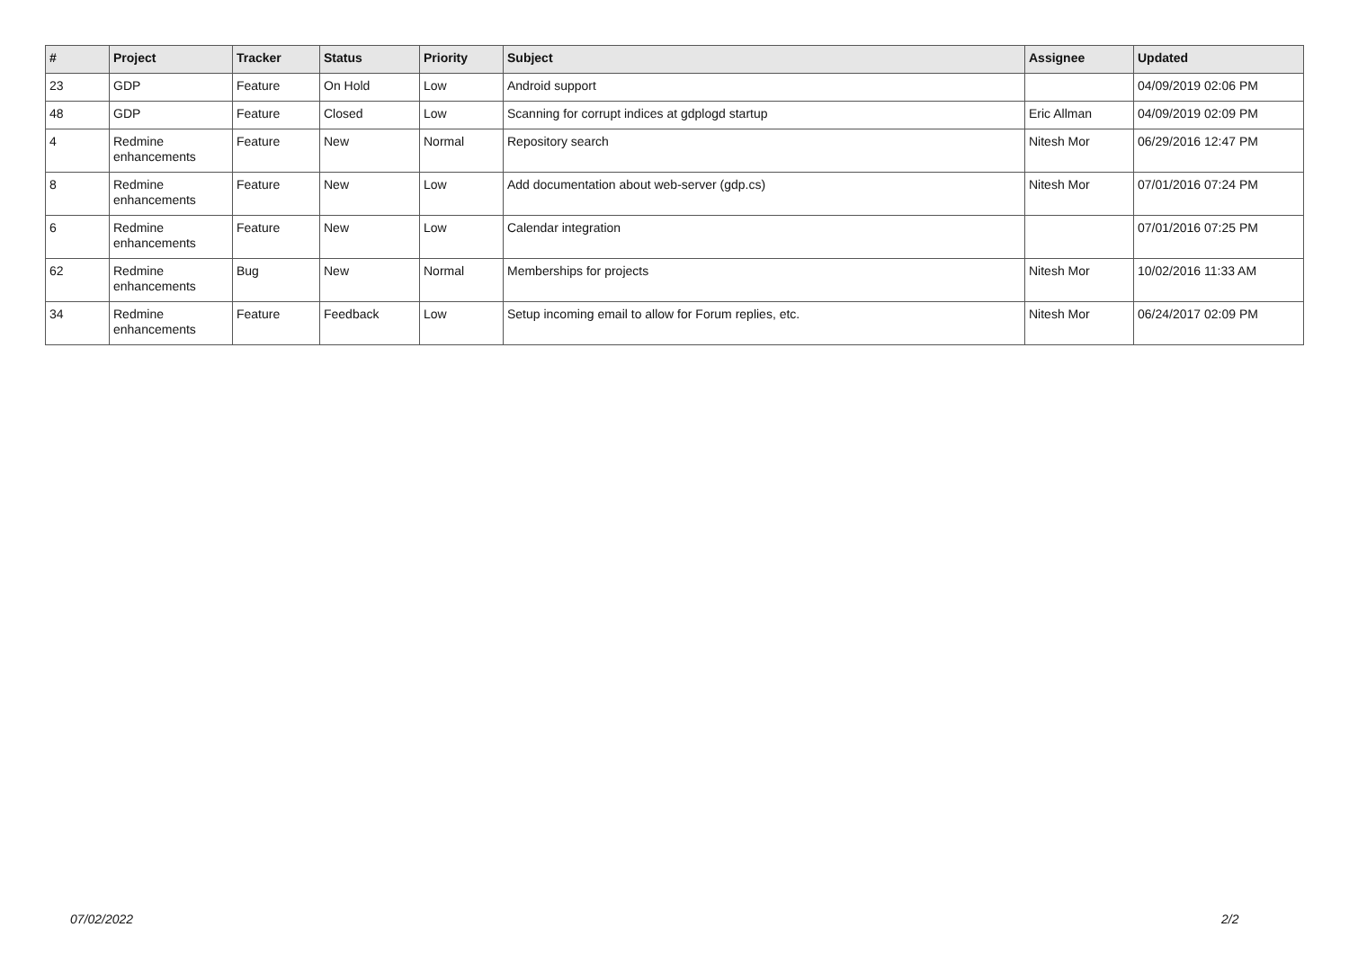| # | Project | Tracker | Status | Priority | Subject | Assignee | Updated |
| --- | --- | --- | --- | --- | --- | --- | --- |
| 23 | GDP | Feature | On Hold | Low | Android support | | 04/09/2019 02:06 PM |
| 48 | GDP | Feature | Closed | Low | Scanning for corrupt indices at gdplogd startup | Eric Allman | 04/09/2019 02:09 PM |
| 4 | Redmine enhancements | Feature | New | Normal | Repository search | Nitesh Mor | 06/29/2016 12:47 PM |
| 8 | Redmine enhancements | Feature | New | Low | Add documentation about web-server (gdp.cs) | Nitesh Mor | 07/01/2016 07:24 PM |
| 6 | Redmine enhancements | Feature | New | Low | Calendar integration | | 07/01/2016 07:25 PM |
| 62 | Redmine enhancements | Bug | New | Normal | Memberships for projects | Nitesh Mor | 10/02/2016 11:33 AM |
| 34 | Redmine enhancements | Feature | Feedback | Low | Setup incoming email to allow for Forum replies, etc. | Nitesh Mor | 06/24/2017 02:09 PM |
07/02/2022 2/2